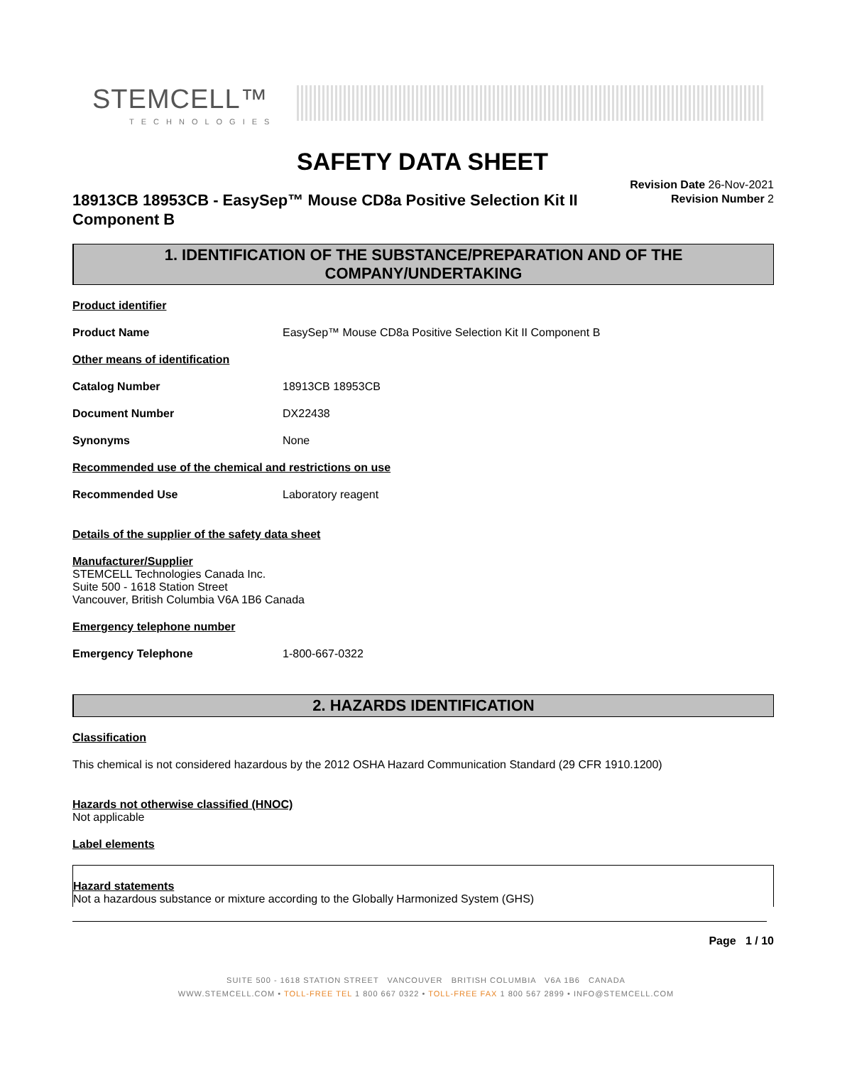STEMCELL™
TECHNOLOGIES
SAFETY DATA SHEET
Revision Date 26-Nov-2021
Revision Number 2
18913CB 18953CB - EasySep™ Mouse CD8a Positive Selection Kit II Component B
1. IDENTIFICATION OF THE SUBSTANCE/PREPARATION AND OF THE COMPANY/UNDERTAKING
Product identifier
Product Name EasySep™ Mouse CD8a Positive Selection Kit II Component B
Other means of identification
Catalog Number 18913CB 18953CB
Document Number DX22438
Synonyms None
Recommended use of the chemical and restrictions on use
Recommended Use Laboratory reagent
Details of the supplier of the safety data sheet
Manufacturer/Supplier
STEMCELL Technologies Canada Inc.
Suite 500 - 1618 Station Street
Vancouver, British Columbia V6A 1B6 Canada
Emergency telephone number
Emergency Telephone 1-800-667-0322
2. HAZARDS IDENTIFICATION
Classification
This chemical is not considered hazardous by the 2012 OSHA Hazard Communication Standard (29 CFR 1910.1200)
Hazards not otherwise classified (HNOC)
Not applicable
Label elements
Hazard statements
Not a hazardous substance or mixture according to the Globally Harmonized System (GHS)
Page 1 / 10
SUITE 500 - 1618 STATION STREET VANCOUVER BRITISH COLUMBIA V6A 1B6 CANADA
WWW.STEMCELL.COM • TOLL-FREE TEL 1 800 667 0322 • TOLL-FREE FAX 1 800 567 2899 • INFO@STEMCELL.COM